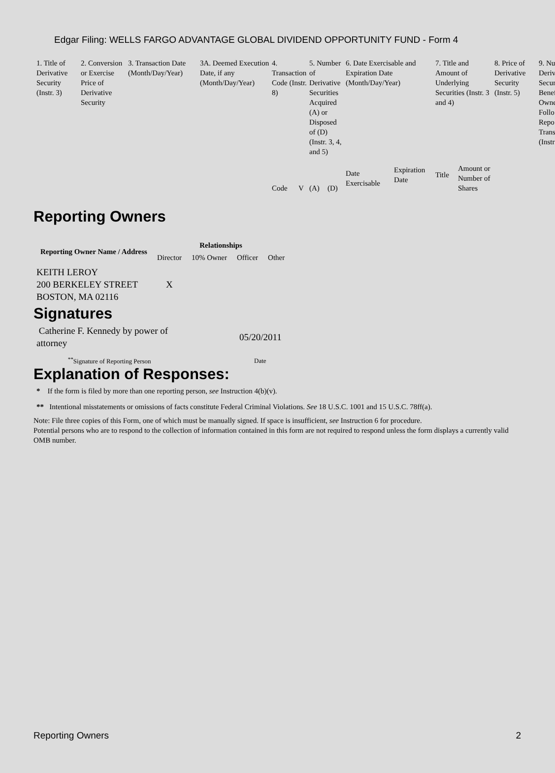Edgar Filing: WELLS FARGO ADVANTAGE GLOBAL DIVIDEND OPPORTUNITY FUND - Form 4
| 1. Title of Derivative Security (Instr. 3) | 2. Conversion or Exercise Price of Derivative Security | 3. Transaction Date (Month/Day/Year) | 3A. Deemed Execution Date, if any (Month/Day/Year) | 4. Transaction Code (Instr. 8) | | 5. Number of Derivative Securities Acquired (A) or Disposed of (D) (Instr. 3, 4, and 5) | | 6. Date Exercisable and Expiration Date (Month/Day/Year) | | 7. Title and Amount of Underlying Securities (Instr. 3 and 4) | | 8. Price of Derivative Security (Instr. 5) | 9. Nu Deriv Secur Benef Owne Follo Repo Trans (Instr |
| | | | | Code | V | (A) | (D) | Date Exercisable | Expiration Date | Title | Amount or Number of Shares | | |
Reporting Owners
| Reporting Owner Name / Address | Relationships | | | |
| --- | --- | --- | --- | --- |
| | Director | 10% Owner | Officer | Other |
| KEITH LEROY 200 BERKELEY STREET BOSTON, MA 02116 | X | | | |
Signatures
| Catherine F. Kennedy by power of attorney | 05/20/2011 |
| <sup>**</sup> Signature of Reporting Person | Date |
Explanation of Responses:
* If the form is filed by more than one reporting person, see Instruction 4(b)(v).
** Intentional misstatements or omissions of facts constitute Federal Criminal Violations. See 18 U.S.C. 1001 and 15 U.S.C. 78ff(a).
Note: File three copies of this Form, one of which must be manually signed. If space is insufficient, see Instruction 6 for procedure.
Potential persons who are to respond to the collection of information contained in this form are not required to respond unless the form displays a currently valid OMB number.
Reporting Owners 2